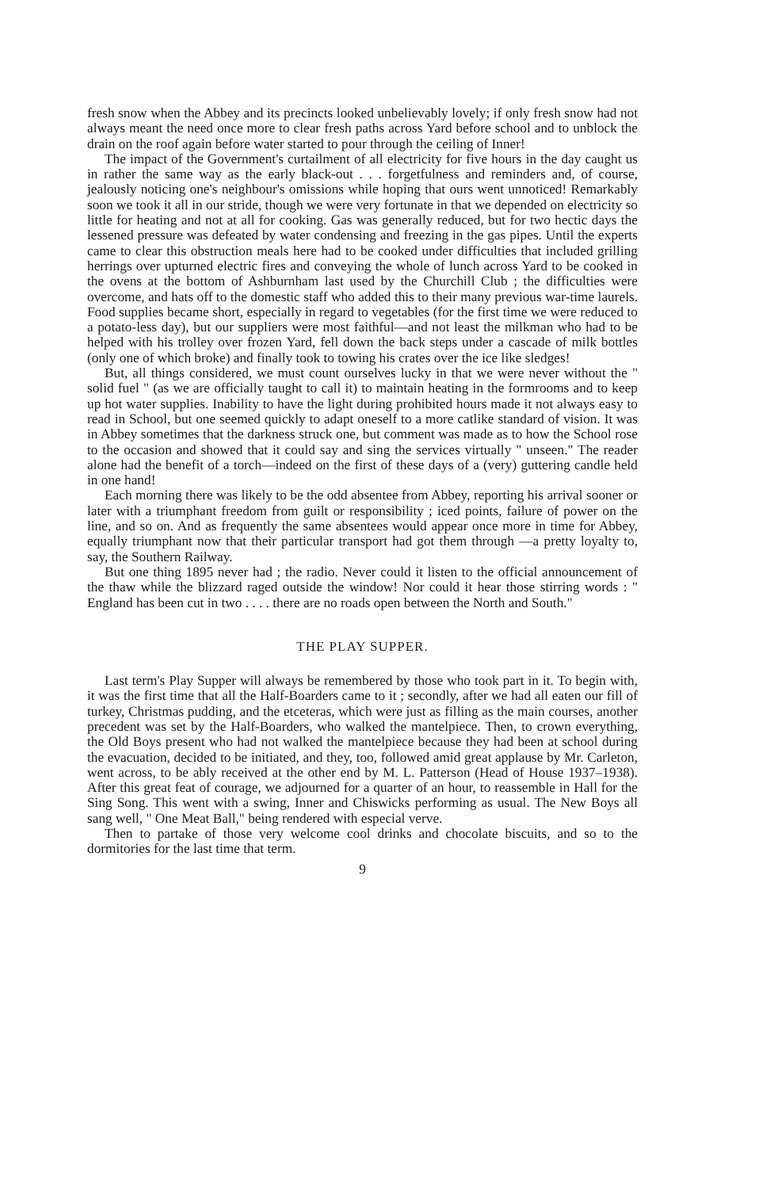fresh snow when the Abbey and its precincts looked unbelievably lovely; if only fresh snow had not always meant the need once more to clear fresh paths across Yard before school and to unblock the drain on the roof again before water started to pour through the ceiling of Inner!
The impact of the Government's curtailment of all electricity for five hours in the day caught us in rather the same way as the early black-out . . . forgetfulness and reminders and, of course, jealously noticing one's neighbour's omissions while hoping that ours went unnoticed! Remarkably soon we took it all in our stride, though we were very fortunate in that we depended on electricity so little for heating and not at all for cooking. Gas was generally reduced, but for two hectic days the lessened pressure was defeated by water condensing and freezing in the gas pipes. Until the experts came to clear this obstruction meals here had to be cooked under difficulties that included grilling herrings over upturned electric fires and conveying the whole of lunch across Yard to be cooked in the ovens at the bottom of Ashburnham last used by the Churchill Club ; the difficulties were overcome, and hats off to the domestic staff who added this to their many previous war-time laurels. Food supplies became short, especially in regard to vegetables (for the first time we were reduced to a potato-less day), but our suppliers were most faithful—and not least the milkman who had to be helped with his trolley over frozen Yard, fell down the back steps under a cascade of milk bottles (only one of which broke) and finally took to towing his crates over the ice like sledges!
But, all things considered, we must count ourselves lucky in that we were never without the " solid fuel " (as we are officially taught to call it) to maintain heating in the formrooms and to keep up hot water supplies. Inability to have the light during prohibited hours made it not always easy to read in School, but one seemed quickly to adapt oneself to a more catlike standard of vision. It was in Abbey sometimes that the darkness struck one, but comment was made as to how the School rose to the occasion and showed that it could say and sing the services virtually " unseen." The reader alone had the benefit of a torch—indeed on the first of these days of a (very) guttering candle held in one hand!
Each morning there was likely to be the odd absentee from Abbey, reporting his arrival sooner or later with a triumphant freedom from guilt or responsibility ; iced points, failure of power on the line, and so on. And as frequently the same absentees would appear once more in time for Abbey, equally triumphant now that their particular transport had got them through —a pretty loyalty to, say, the Southern Railway.
But one thing 1895 never had ; the radio. Never could it listen to the official announcement of the thaw while the blizzard raged outside the window! Nor could it hear those stirring words : " England has been cut in two . . . . there are no roads open between the North and South."
THE PLAY SUPPER.
Last term's Play Supper will always be remembered by those who took part in it. To begin with, it was the first time that all the Half-Boarders came to it ; secondly, after we had all eaten our fill of turkey, Christmas pudding, and the etceteras, which were just as filling as the main courses, another precedent was set by the Half-Boarders, who walked the mantelpiece. Then, to crown everything, the Old Boys present who had not walked the mantelpiece because they had been at school during the evacuation, decided to be initiated, and they, too, followed amid great applause by Mr. Carleton, went across, to be ably received at the other end by M. L. Patterson (Head of House 1937–1938). After this great feat of courage, we adjourned for a quarter of an hour, to reassemble in Hall for the Sing Song. This went with a swing, Inner and Chiswicks performing as usual. The New Boys all sang well, " One Meat Ball," being rendered with especial verve.
Then to partake of those very welcome cool drinks and chocolate biscuits, and so to the dormitories for the last time that term.
9